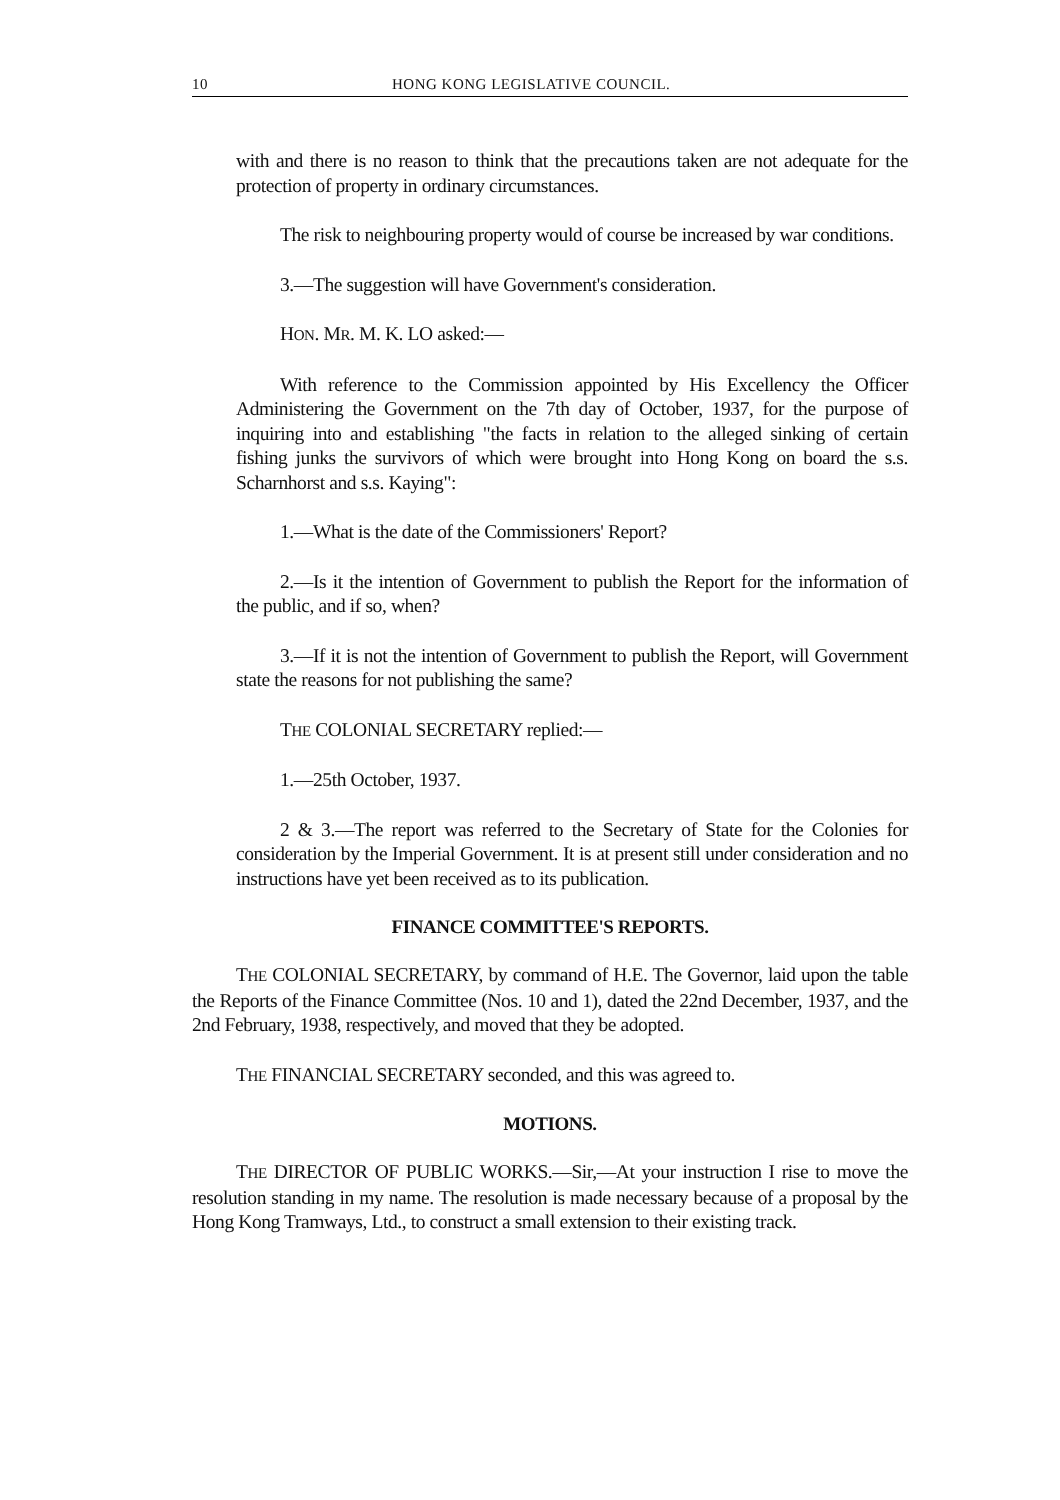10 HONG KONG LEGISLATIVE COUNCIL.
with and there is no reason to think that the precautions taken are not adequate for the protection of property in ordinary circumstances.
The risk to neighbouring property would of course be increased by war conditions.
3.—The suggestion will have Government's consideration.
HON. MR. M. K. LO asked:—
With reference to the Commission appointed by His Excellency the Officer Administering the Government on the 7th day of October, 1937, for the purpose of inquiring into and establishing "the facts in relation to the alleged sinking of certain fishing junks the survivors of which were brought into Hong Kong on board the s.s. Scharnhorst and s.s. Kaying":
1.—What is the date of the Commissioners' Report?
2.—Is it the intention of Government to publish the Report for the information of the public, and if so, when?
3.—If it is not the intention of Government to publish the Report, will Government state the reasons for not publishing the same?
THE COLONIAL SECRETARY replied:—
1.—25th October, 1937.
2 & 3.—The report was referred to the Secretary of State for the Colonies for consideration by the Imperial Government. It is at present still under consideration and no instructions have yet been received as to its publication.
FINANCE COMMITTEE'S REPORTS.
THE COLONIAL SECRETARY, by command of H.E. The Governor, laid upon the table the Reports of the Finance Committee (Nos. 10 and 1), dated the 22nd December, 1937, and the 2nd February, 1938, respectively, and moved that they be adopted.
THE FINANCIAL SECRETARY seconded, and this was agreed to.
MOTIONS.
THE DIRECTOR OF PUBLIC WORKS.—Sir,—At your instruction I rise to move the resolution standing in my name. The resolution is made necessary because of a proposal by the Hong Kong Tramways, Ltd., to construct a small extension to their existing track.